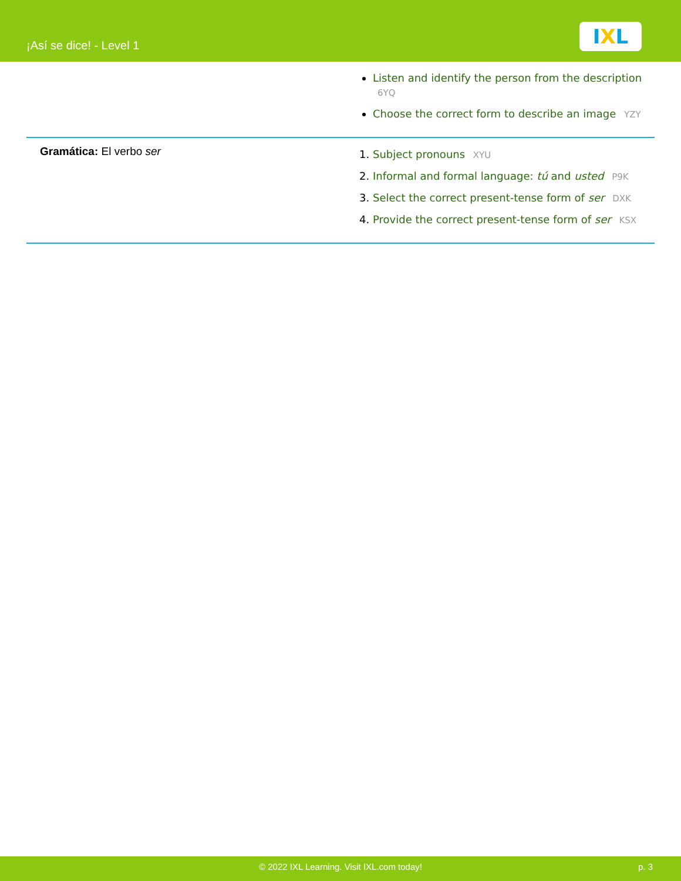¡Así se dice! - Level 1
IXL
| | Listen and identify the person from the description 6YQ Choose the correct form to describe an image YZY |
| Gramática: El verbo ser | Subject pronouns XYU Informal and formal language: tú and usted P9K Select the correct present-tense form of ser DXK Provide the correct present-tense form of ser KSX |
© 2022 IXL Learning. Visit IXL.com today! p. 3